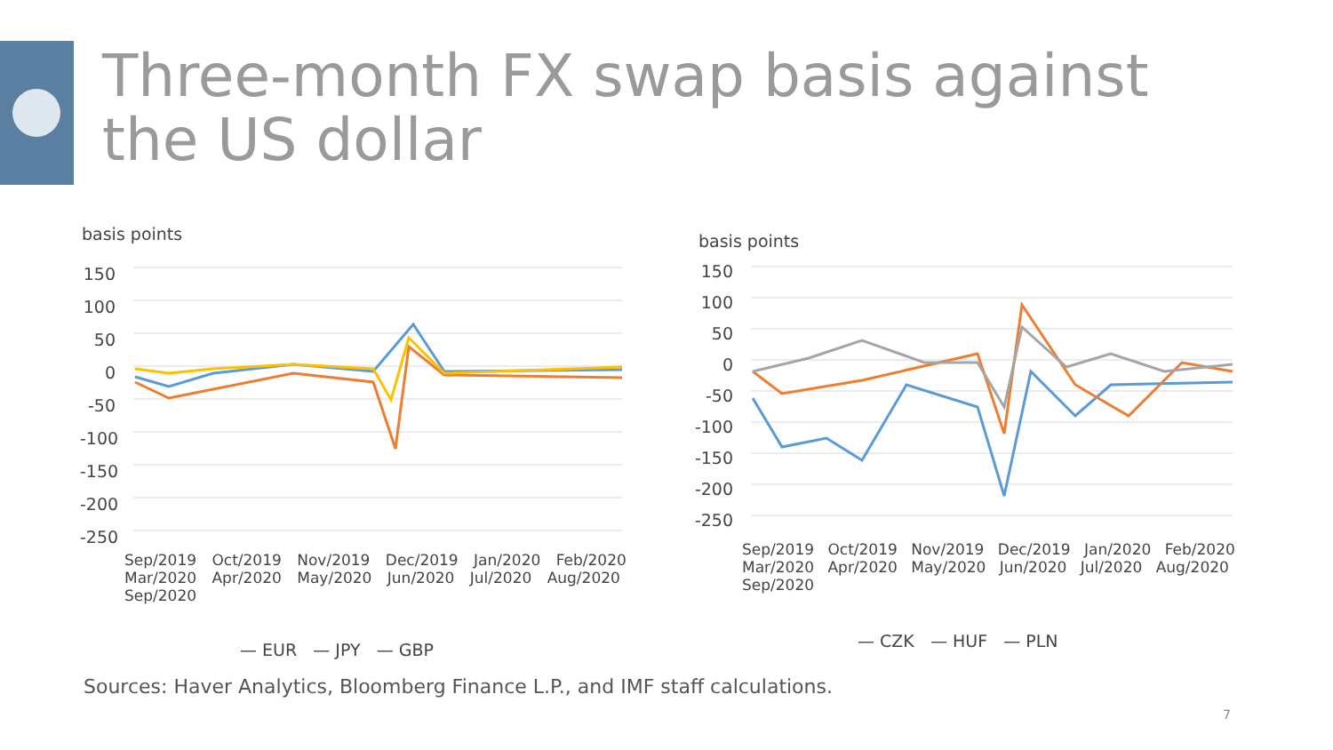Three-month FX swap basis against the US dollar
basis points
— EUR — JPY — GBP
150
100
50
0
-50
-100
-150
-200
-250
Sep/2019 Oct/2019 Nov/2019 Dec/2019 Jan/2020 Feb/2020 Mar/2020 Apr/2020 May/2020 Jun/2020 Jul/2020 Aug/2020 Sep/2020
basis points
— CZK — HUF — PLN
150
100
50
0
-50
-100
-150
-200
-250
Sep/2019 Oct/2019 Nov/2019 Dec/2019 Jan/2020 Feb/2020 Mar/2020 Apr/2020 May/2020 Jun/2020 Jul/2020 Aug/2020 Sep/2020
Sources: Haver Analytics, Bloomberg Finance L.P., and IMF staff calculations.
7